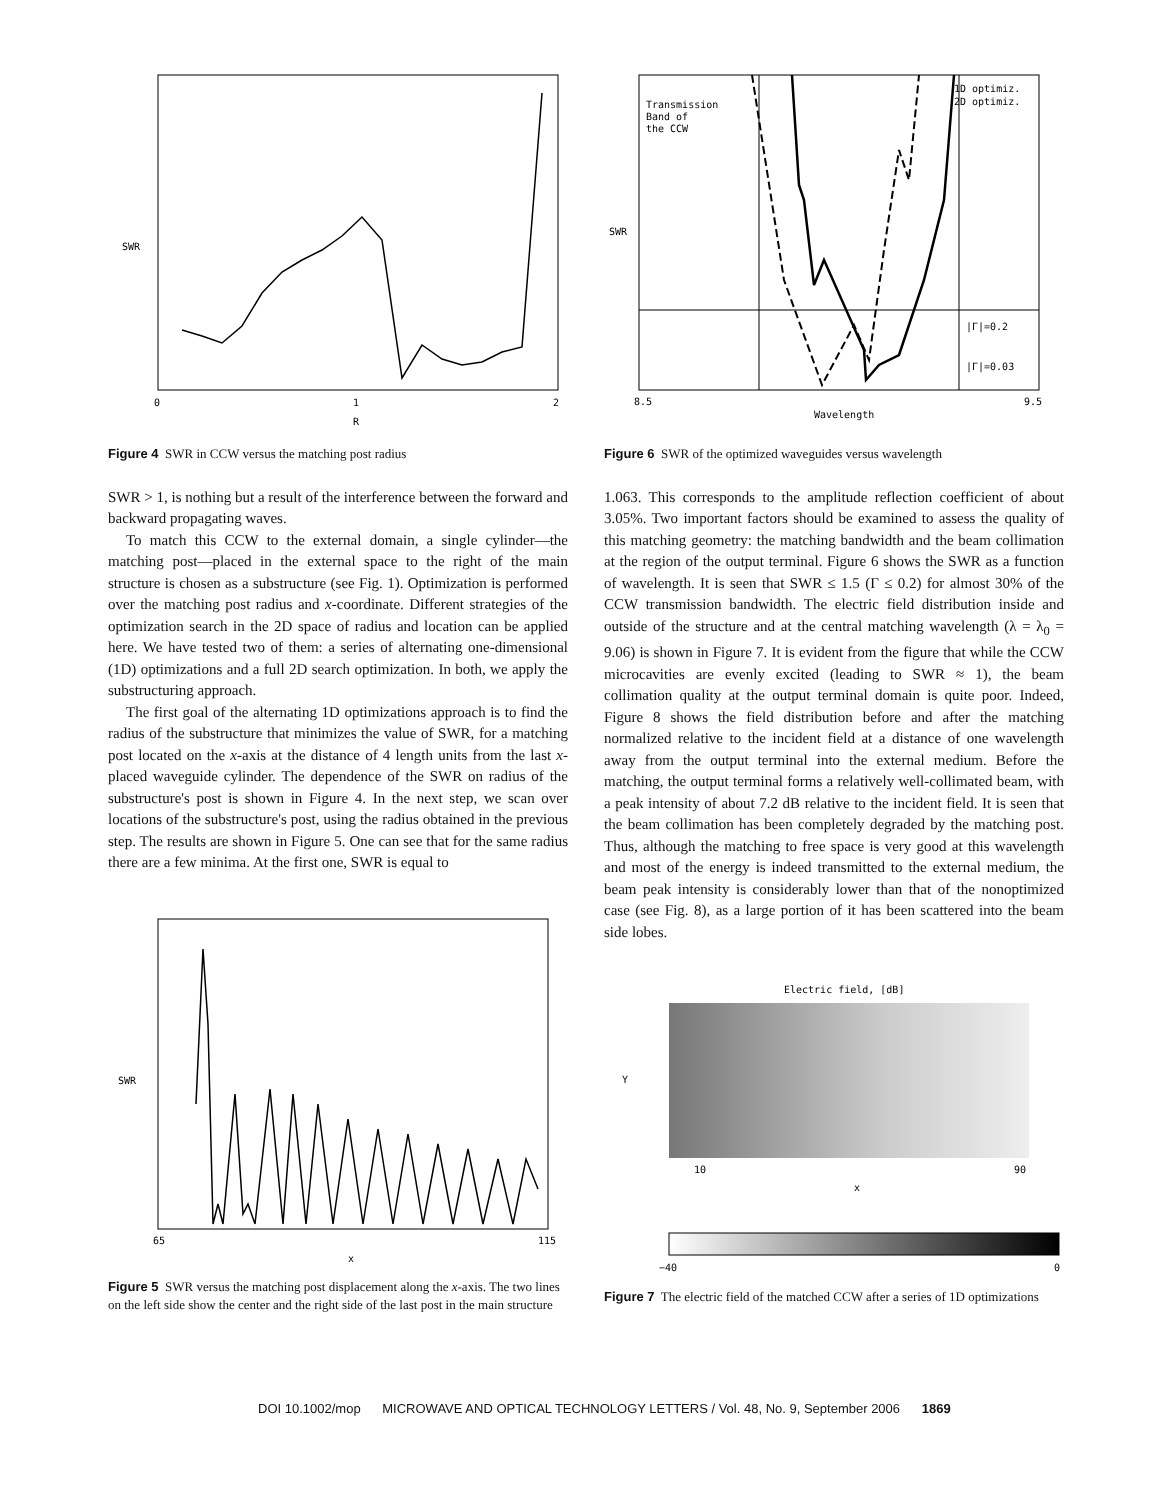SWR
0
1
2
R
Figure 4 SWR in CCW versus the matching post radius
SWR > 1, is nothing but a result of the interference between the forward and backward propagating waves.
To match this CCW to the external domain, a single cylinder—the matching post—placed in the external space to the right of the main structure is chosen as a substructure (see Fig. 1). Optimization is performed over the matching post radius and x-coordinate. Different strategies of the optimization search in the 2D space of radius and location can be applied here. We have tested two of them: a series of alternating one-dimensional (1D) optimizations and a full 2D search optimization. In both, we apply the substructuring approach.
The first goal of the alternating 1D optimizations approach is to find the radius of the substructure that minimizes the value of SWR, for a matching post located on the x-axis at the distance of 4 length units from the last x-placed waveguide cylinder. The dependence of the SWR on radius of the substructure's post is shown in Figure 4. In the next step, we scan over locations of the substructure's post, using the radius obtained in the previous step. The results are shown in Figure 5. One can see that for the same radius there are a few minima. At the first one, SWR is equal to
SWR
65
115
x
Figure 5 SWR versus the matching post displacement along the x-axis. The two lines on the left side show the center and the right side of the last post in the main structure
Transmission
Band of
the CCW
1D optimiz.
2D optimiz.
|Γ|=0.2
|Γ|=0.03
SWR
8.5
9.5
Wavelength
Figure 6 SWR of the optimized waveguides versus wavelength
1.063. This corresponds to the amplitude reflection coefficient of about 3.05%. Two important factors should be examined to assess the quality of this matching geometry: the matching bandwidth and the beam collimation at the region of the output terminal. Figure 6 shows the SWR as a function of wavelength. It is seen that SWR ≤ 1.5 (Γ ≤ 0.2) for almost 30% of the CCW transmission bandwidth. The electric field distribution inside and outside of the structure and at the central matching wavelength (λ = λ<sub>0</sub> = 9.06) is shown in Figure 7. It is evident from the figure that while the CCW microcavities are evenly excited (leading to SWR ≈ 1), the beam collimation quality at the output terminal domain is quite poor. Indeed, Figure 8 shows the field distribution before and after the matching normalized relative to the incident field at a distance of one wavelength away from the output terminal into the external medium. Before the matching, the output terminal forms a relatively well-collimated beam, with a peak intensity of about 7.2 dB relative to the incident field. It is seen that the beam collimation has been completely degraded by the matching post. Thus, although the matching to free space is very good at this wavelength and most of the energy is indeed transmitted to the external medium, the beam peak intensity is considerably lower than that of the nonoptimized case (see Fig. 8), as a large portion of it has been scattered into the beam side lobes.
Electric field, [dB]
Y
10
90
x
−40
0
Figure 7 The electric field of the matched CCW after a series of 1D optimizations
DOI 10.1002/mop MICROWAVE AND OPTICAL TECHNOLOGY LETTERS / Vol. 48, No. 9, September 2006 1869